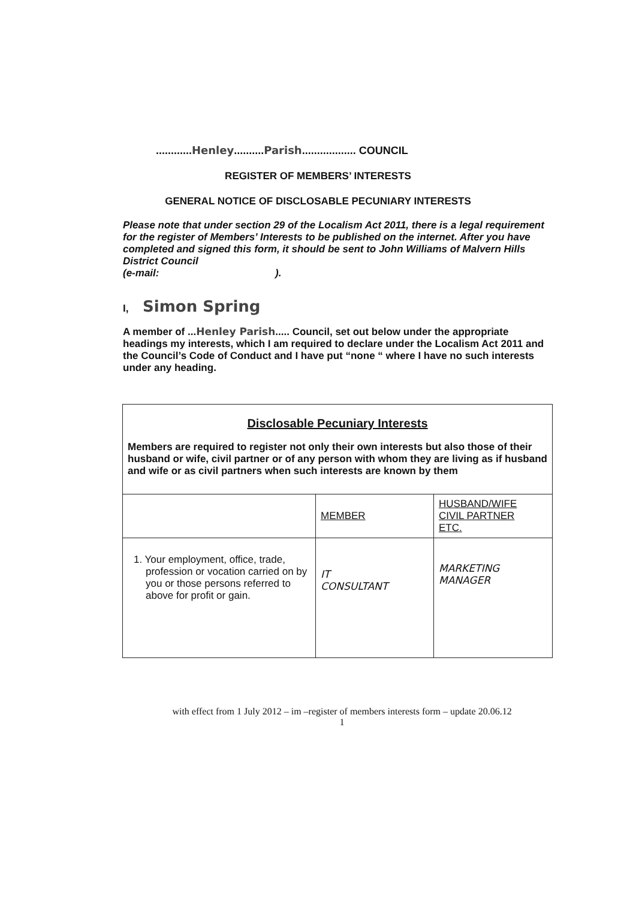............Henley..........Parish.................. COUNCIL
REGISTER OF MEMBERS’ INTERESTS
GENERAL NOTICE OF DISCLOSABLE PECUNIARY INTERESTS
Please note that under section 29 of the Localism Act 2011, there is a legal requirement for the register of Members’ Interests to be published on the internet. After you have completed and signed this form, it should be sent to John Williams of Malvern Hills District Council
(e-mail: ).
I, Simon Spring
A member of ...Henley Parish..... Council, set out below under the appropriate headings my interests, which I am required to declare under the Localism Act 2011 and the Council’s Code of Conduct and I have put “none “ where I have no such interests under any heading.
| Disclosable Pecuniary Interests Members are required to register not only their own interests but also those of their husband or wife, civil partner or of any person with whom they are living as if husband and wife or as civil partners when such interests are known by them | | |
| | MEMBER | HUSBAND/WIFE CIVIL PARTNER ETC. |
| 1. Your employment, office, trade, profession or vocation carried on by you or those persons referred to above for profit or gain. | IT CONSULTANT | MARKETING MANAGER |
with effect from 1 July 2012 – im –register of members interests form – update 20.06.12
1